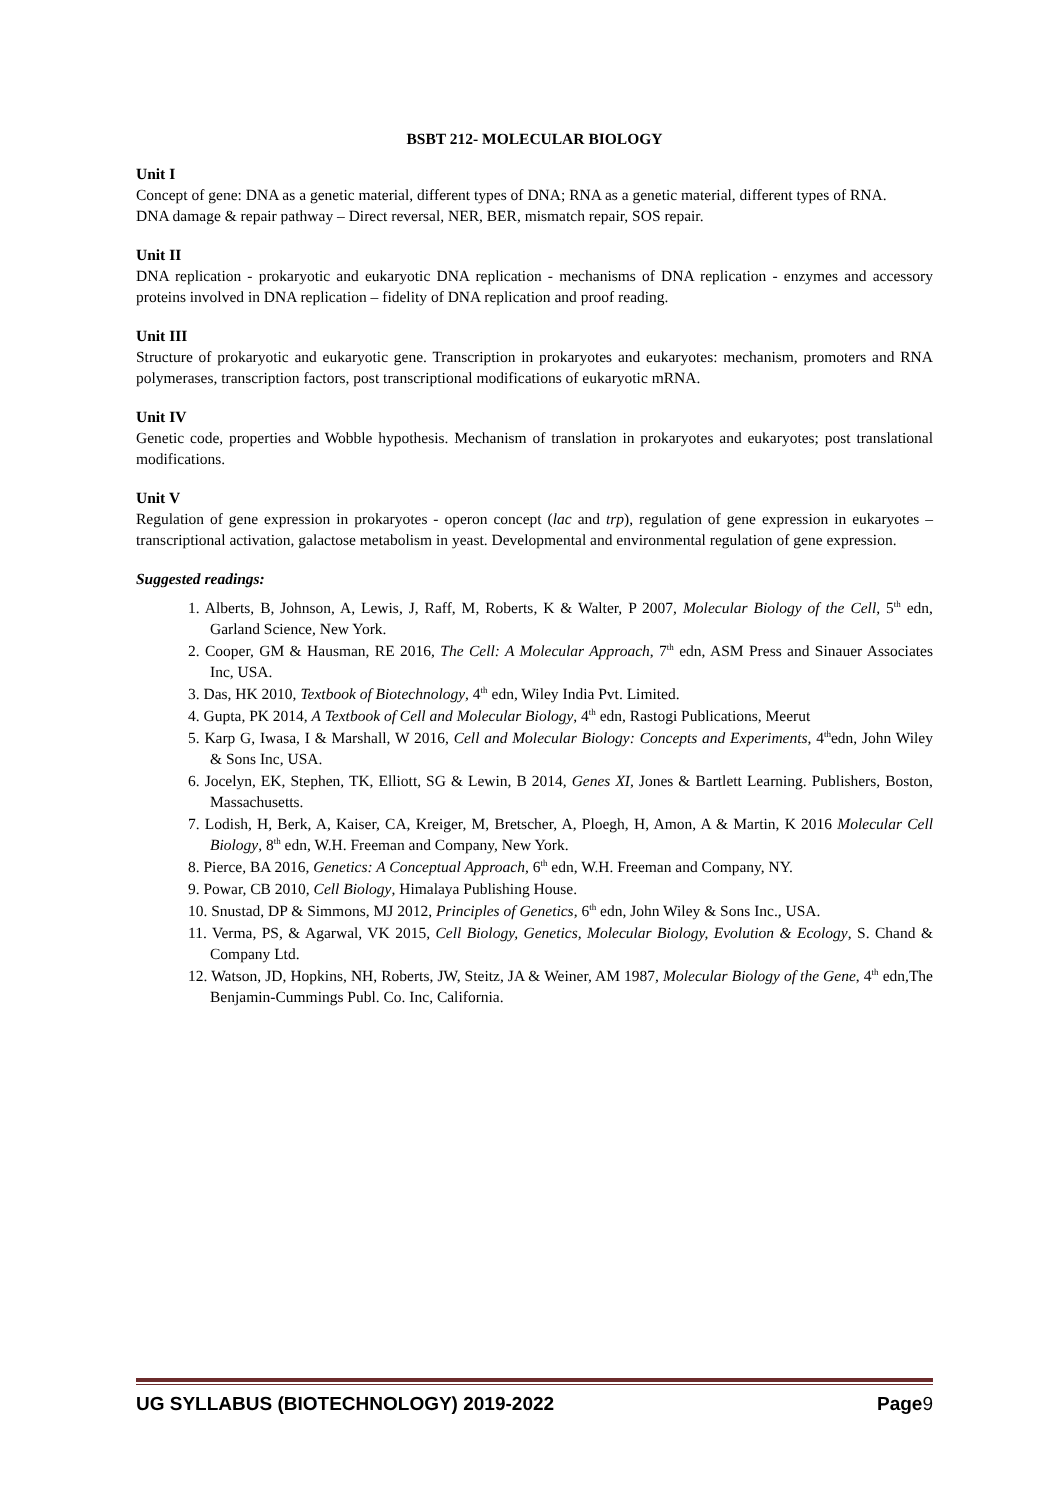BSBT 212- MOLECULAR BIOLOGY
Unit I
Concept of gene: DNA as a genetic material, different types of DNA; RNA as a genetic material, different types of RNA.
DNA damage & repair pathway – Direct reversal, NER, BER, mismatch repair, SOS repair.
Unit II
DNA replication - prokaryotic and eukaryotic DNA replication - mechanisms of DNA replication - enzymes and accessory proteins involved in DNA replication – fidelity of DNA replication and proof reading.
Unit III
Structure of prokaryotic and eukaryotic gene. Transcription in prokaryotes and eukaryotes: mechanism, promoters and RNA polymerases, transcription factors, post transcriptional modifications of eukaryotic mRNA.
Unit IV
Genetic code, properties and Wobble hypothesis. Mechanism of translation in prokaryotes and eukaryotes; post translational modifications.
Unit V
Regulation of gene expression in prokaryotes - operon concept (lac and trp), regulation of gene expression in eukaryotes – transcriptional activation, galactose metabolism in yeast. Developmental and environmental regulation of gene expression.
Suggested readings:
1. Alberts, B, Johnson, A, Lewis, J, Raff, M, Roberts, K & Walter, P 2007, Molecular Biology of the Cell, 5<sup>th</sup> edn, Garland Science, New York.
2. Cooper, GM & Hausman, RE 2016, The Cell: A Molecular Approach, 7<sup>th</sup> edn, ASM Press and Sinauer Associates Inc, USA.
3. Das, HK 2010, Textbook of Biotechnology, 4<sup>th</sup> edn, Wiley India Pvt. Limited.
4. Gupta, PK 2014, A Textbook of Cell and Molecular Biology, 4<sup>th</sup> edn, Rastogi Publications, Meerut
5. Karp G, Iwasa, I & Marshall, W 2016, Cell and Molecular Biology: Concepts and Experiments, 4<sup>th</sup>edn, John Wiley & Sons Inc, USA.
6. Jocelyn, EK, Stephen, TK, Elliott, SG & Lewin, B 2014, Genes XI, Jones & Bartlett Learning. Publishers, Boston, Massachusetts.
7. Lodish, H, Berk, A, Kaiser, CA, Kreiger, M, Bretscher, A, Ploegh, H, Amon, A & Martin, K 2016 Molecular Cell Biology, 8<sup>th</sup> edn, W.H. Freeman and Company, New York.
8. Pierce, BA 2016, Genetics: A Conceptual Approach, 6<sup>th</sup> edn, W.H. Freeman and Company, NY.
9. Powar, CB 2010, Cell Biology, Himalaya Publishing House.
10. Snustad, DP & Simmons, MJ 2012, Principles of Genetics, 6<sup>th</sup> edn, John Wiley & Sons Inc., USA.
11. Verma, PS, & Agarwal, VK 2015, Cell Biology, Genetics, Molecular Biology, Evolution & Ecology, S. Chand & Company Ltd.
12. Watson, JD, Hopkins, NH, Roberts, JW, Steitz, JA & Weiner, AM 1987, Molecular Biology of the Gene, 4<sup>th</sup> edn,The Benjamin-Cummings Publ. Co. Inc, California.
UG SYLLABUS (BIOTECHNOLOGY) 2019-2022 Page9